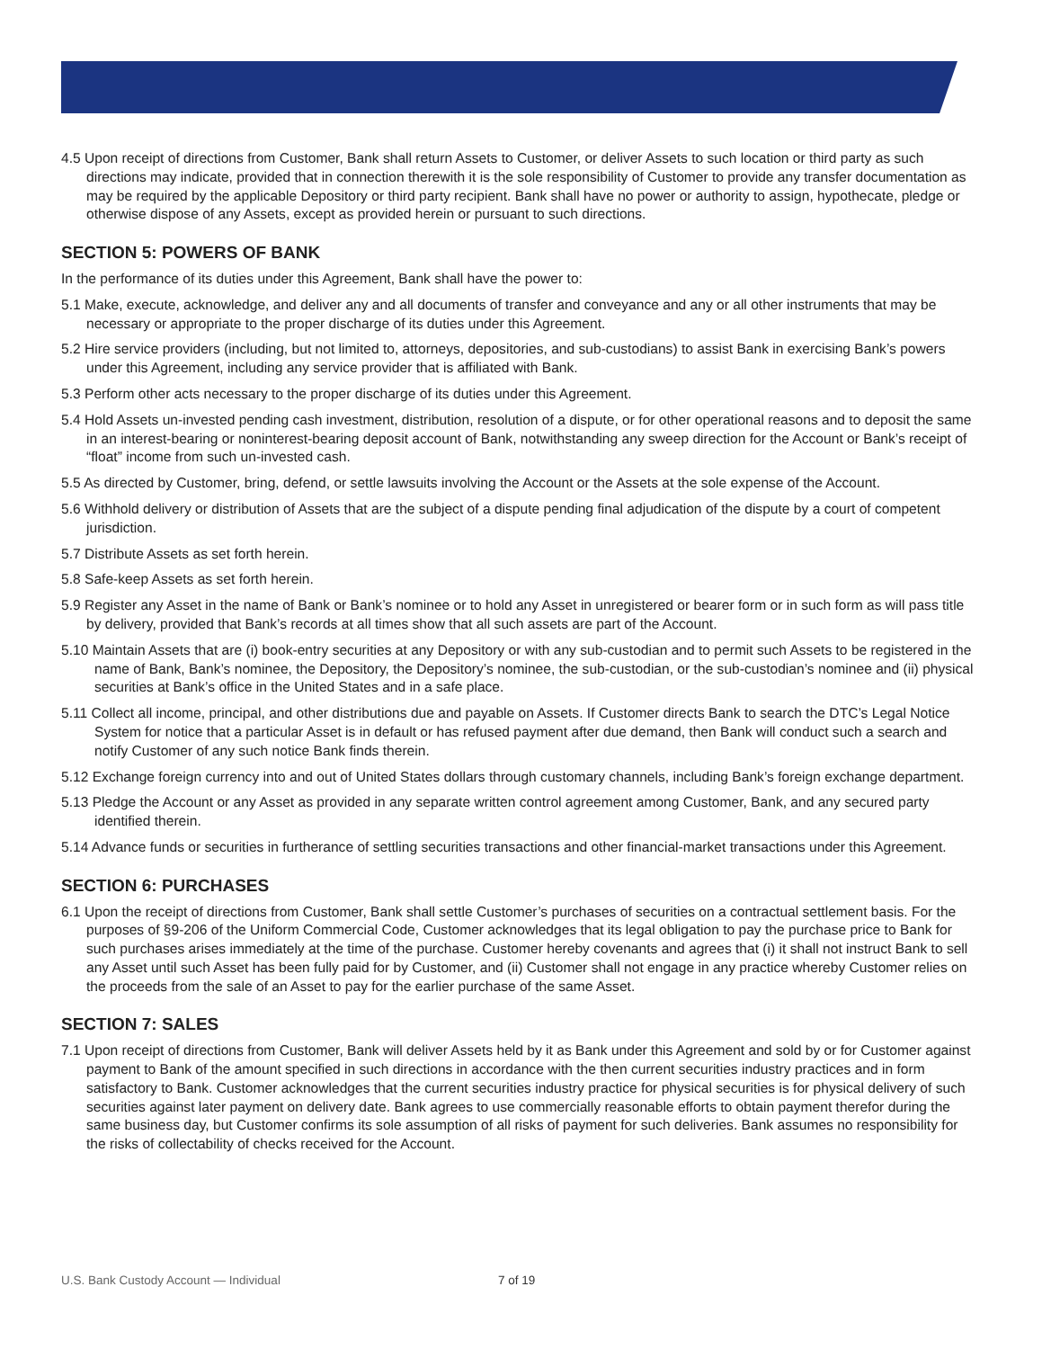4.5 Upon receipt of directions from Customer, Bank shall return Assets to Customer, or deliver Assets to such location or third party as such directions may indicate, provided that in connection therewith it is the sole responsibility of Customer to provide any transfer documentation as may be required by the applicable Depository or third party recipient. Bank shall have no power or authority to assign, hypothecate, pledge or otherwise dispose of any Assets, except as provided herein or pursuant to such directions.
SECTION 5: POWERS OF BANK
In the performance of its duties under this Agreement, Bank shall have the power to:
5.1 Make, execute, acknowledge, and deliver any and all documents of transfer and conveyance and any or all other instruments that may be necessary or appropriate to the proper discharge of its duties under this Agreement.
5.2 Hire service providers (including, but not limited to, attorneys, depositories, and sub-custodians) to assist Bank in exercising Bank’s powers under this Agreement, including any service provider that is affiliated with Bank.
5.3 Perform other acts necessary to the proper discharge of its duties under this Agreement.
5.4 Hold Assets un-invested pending cash investment, distribution, resolution of a dispute, or for other operational reasons and to deposit the same in an interest-bearing or noninterest-bearing deposit account of Bank, notwithstanding any sweep direction for the Account or Bank’s receipt of “float” income from such un-invested cash.
5.5 As directed by Customer, bring, defend, or settle lawsuits involving the Account or the Assets at the sole expense of the Account.
5.6 Withhold delivery or distribution of Assets that are the subject of a dispute pending final adjudication of the dispute by a court of competent jurisdiction.
5.7 Distribute Assets as set forth herein.
5.8 Safe-keep Assets as set forth herein.
5.9 Register any Asset in the name of Bank or Bank’s nominee or to hold any Asset in unregistered or bearer form or in such form as will pass title by delivery, provided that Bank’s records at all times show that all such assets are part of the Account.
5.10 Maintain Assets that are (i) book-entry securities at any Depository or with any sub-custodian and to permit such Assets to be registered in the name of Bank, Bank’s nominee, the Depository, the Depository’s nominee, the sub-custodian, or the sub-custodian’s nominee and (ii) physical securities at Bank’s office in the United States and in a safe place.
5.11 Collect all income, principal, and other distributions due and payable on Assets. If Customer directs Bank to search the DTC’s Legal Notice System for notice that a particular Asset is in default or has refused payment after due demand, then Bank will conduct such a search and notify Customer of any such notice Bank finds therein.
5.12 Exchange foreign currency into and out of United States dollars through customary channels, including Bank’s foreign exchange department.
5.13 Pledge the Account or any Asset as provided in any separate written control agreement among Customer, Bank, and any secured party identified therein.
5.14 Advance funds or securities in furtherance of settling securities transactions and other financial-market transactions under this Agreement.
SECTION 6: PURCHASES
6.1 Upon the receipt of directions from Customer, Bank shall settle Customer’s purchases of securities on a contractual settlement basis. For the purposes of §9-206 of the Uniform Commercial Code, Customer acknowledges that its legal obligation to pay the purchase price to Bank for such purchases arises immediately at the time of the purchase. Customer hereby covenants and agrees that (i) it shall not instruct Bank to sell any Asset until such Asset has been fully paid for by Customer, and (ii) Customer shall not engage in any practice whereby Customer relies on the proceeds from the sale of an Asset to pay for the earlier purchase of the same Asset.
SECTION 7: SALES
7.1 Upon receipt of directions from Customer, Bank will deliver Assets held by it as Bank under this Agreement and sold by or for Customer against payment to Bank of the amount specified in such directions in accordance with the then current securities industry practices and in form satisfactory to Bank. Customer acknowledges that the current securities industry practice for physical securities is for physical delivery of such securities against later payment on delivery date. Bank agrees to use commercially reasonable efforts to obtain payment therefor during the same business day, but Customer confirms its sole assumption of all risks of payment for such deliveries. Bank assumes no responsibility for the risks of collectability of checks received for the Account.
U.S. Bank Custody Account — Individual
7 of 19